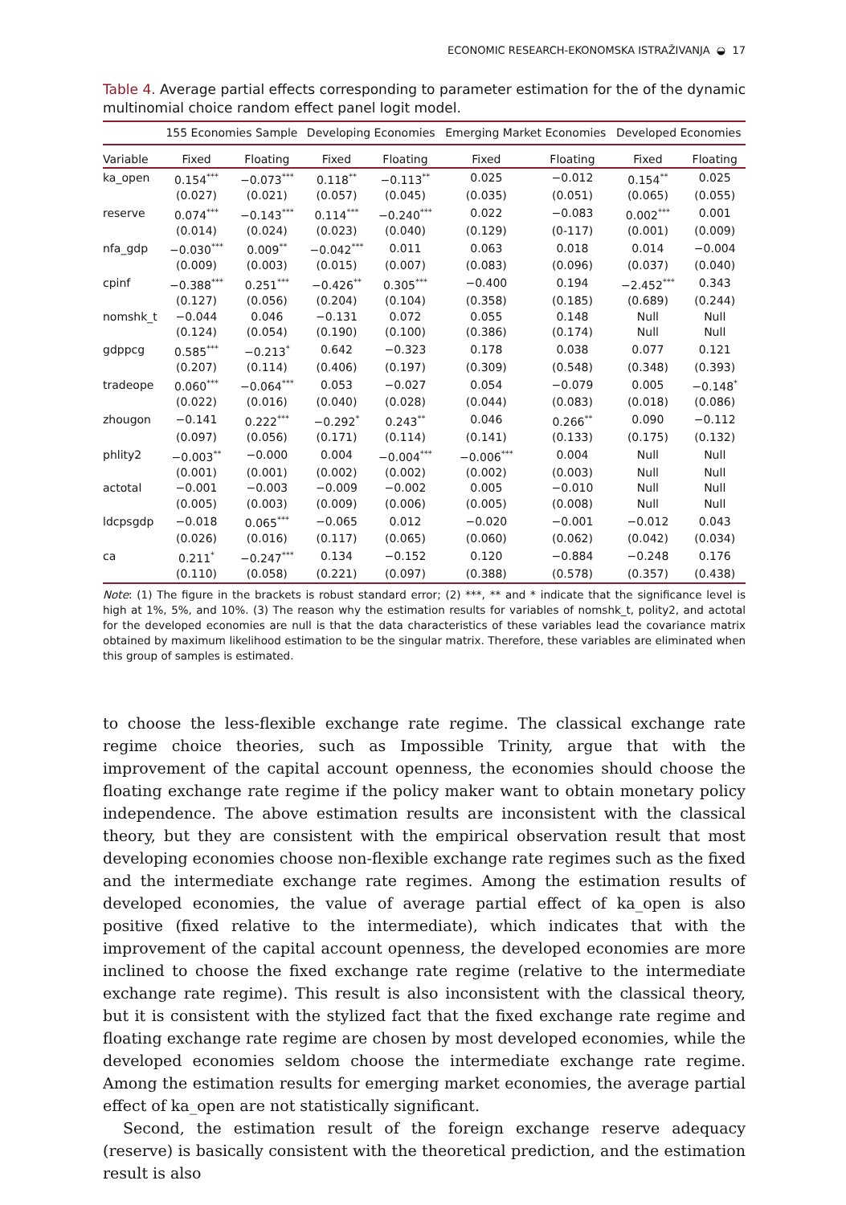ECONOMIC RESEARCH-EKONOMSKA ISTRAŽIVANJA ◒ 17
Table 4. Average partial effects corresponding to parameter estimation for the of the dynamic multinomial choice random effect panel logit model.
| | 155 Economies Sample | | Developing Economies | | Emerging Market Economies | | Developed Economies | |
| --- | --- | --- | --- | --- | --- | --- | --- | --- |
| Variable | Fixed | Floating | Fixed | Floating | Fixed | Floating | Fixed | Floating |
| ka_open | 0.154<sup>***</sup> | −0.073<sup>***</sup> | 0.118<sup>**</sup> | −0.113<sup>**</sup> | 0.025 | −0.012 | 0.154<sup>**</sup> | 0.025 |
| | (0.027) | (0.021) | (0.057) | (0.045) | (0.035) | (0.051) | (0.065) | (0.055) |
| reserve | 0.074<sup>***</sup> | −0.143<sup>***</sup> | 0.114<sup>***</sup> | −0.240<sup>***</sup> | 0.022 | −0.083 | 0.002<sup>***</sup> | 0.001 |
| | (0.014) | (0.024) | (0.023) | (0.040) | (0.129) | (0-117) | (0.001) | (0.009) |
| nfa_gdp | −0.030<sup>***</sup> | 0.009<sup>**</sup> | −0.042<sup>***</sup> | 0.011 | 0.063 | 0.018 | 0.014 | −0.004 |
| | (0.009) | (0.003) | (0.015) | (0.007) | (0.083) | (0.096) | (0.037) | (0.040) |
| cpinf | −0.388<sup>***</sup> | 0.251<sup>***</sup> | −0.426<sup>**</sup> | 0.305<sup>***</sup> | −0.400 | 0.194 | −2.452<sup>***</sup> | 0.343 |
| | (0.127) | (0.056) | (0.204) | (0.104) | (0.358) | (0.185) | (0.689) | (0.244) |
| nomshk_t | −0.044 | 0.046 | −0.131 | 0.072 | 0.055 | 0.148 | Null | Null |
| | (0.124) | (0.054) | (0.190) | (0.100) | (0.386) | (0.174) | Null | Null |
| gdppcg | 0.585<sup>***</sup> | −0.213<sup>*</sup> | 0.642 | −0.323 | 0.178 | 0.038 | 0.077 | 0.121 |
| | (0.207) | (0.114) | (0.406) | (0.197) | (0.309) | (0.548) | (0.348) | (0.393) |
| tradeope | 0.060<sup>***</sup> | −0.064<sup>***</sup> | 0.053 | −0.027 | 0.054 | −0.079 | 0.005 | −0.148<sup>*</sup> |
| | (0.022) | (0.016) | (0.040) | (0.028) | (0.044) | (0.083) | (0.018) | (0.086) |
| zhougon | −0.141 | 0.222<sup>***</sup> | −0.292<sup>*</sup> | 0.243<sup>**</sup> | 0.046 | 0.266<sup>**</sup> | 0.090 | −0.112 |
| | (0.097) | (0.056) | (0.171) | (0.114) | (0.141) | (0.133) | (0.175) | (0.132) |
| phlity2 | −0.003<sup>**</sup> | −0.000 | 0.004 | −0.004<sup>***</sup> | −0.006<sup>***</sup> | 0.004 | Null | Null |
| | (0.001) | (0.001) | (0.002) | (0.002) | (0.002) | (0.003) | Null | Null |
| actotal | −0.001 | −0.003 | −0.009 | −0.002 | 0.005 | −0.010 | Null | Null |
| | (0.005) | (0.003) | (0.009) | (0.006) | (0.005) | (0.008) | Null | Null |
| ldcpsgdp | −0.018 | 0.065<sup>***</sup> | −0.065 | 0.012 | −0.020 | −0.001 | −0.012 | 0.043 |
| | (0.026) | (0.016) | (0.117) | (0.065) | (0.060) | (0.062) | (0.042) | (0.034) |
| ca | 0.211<sup>*</sup> | −0.247<sup>***</sup> | 0.134 | −0.152 | 0.120 | −0.884 | −0.248 | 0.176 |
| | (0.110) | (0.058) | (0.221) | (0.097) | (0.388) | (0.578) | (0.357) | (0.438) |
Note: (1) The figure in the brackets is robust standard error; (2) ***, ** and * indicate that the significance level is high at 1%, 5%, and 10%. (3) The reason why the estimation results for variables of nomshk_t, polity2, and actotal for the developed economies are null is that the data characteristics of these variables lead the covariance matrix obtained by maximum likelihood estimation to be the singular matrix. Therefore, these variables are eliminated when this group of samples is estimated.
to choose the less-flexible exchange rate regime. The classical exchange rate regime choice theories, such as Impossible Trinity, argue that with the improvement of the capital account openness, the economies should choose the floating exchange rate regime if the policy maker want to obtain monetary policy independence. The above estimation results are inconsistent with the classical theory, but they are consistent with the empirical observation result that most developing economies choose non-flexible exchange rate regimes such as the fixed and the intermediate exchange rate regimes. Among the estimation results of developed economies, the value of average partial effect of ka_open is also positive (fixed relative to the intermediate), which indicates that with the improvement of the capital account openness, the developed economies are more inclined to choose the fixed exchange rate regime (relative to the intermediate exchange rate regime). This result is also inconsistent with the classical theory, but it is consistent with the stylized fact that the fixed exchange rate regime and floating exchange rate regime are chosen by most developed economies, while the developed economies seldom choose the intermediate exchange rate regime. Among the estimation results for emerging market economies, the average partial effect of ka_open are not statistically significant.
Second, the estimation result of the foreign exchange reserve adequacy (reserve) is basically consistent with the theoretical prediction, and the estimation result is also